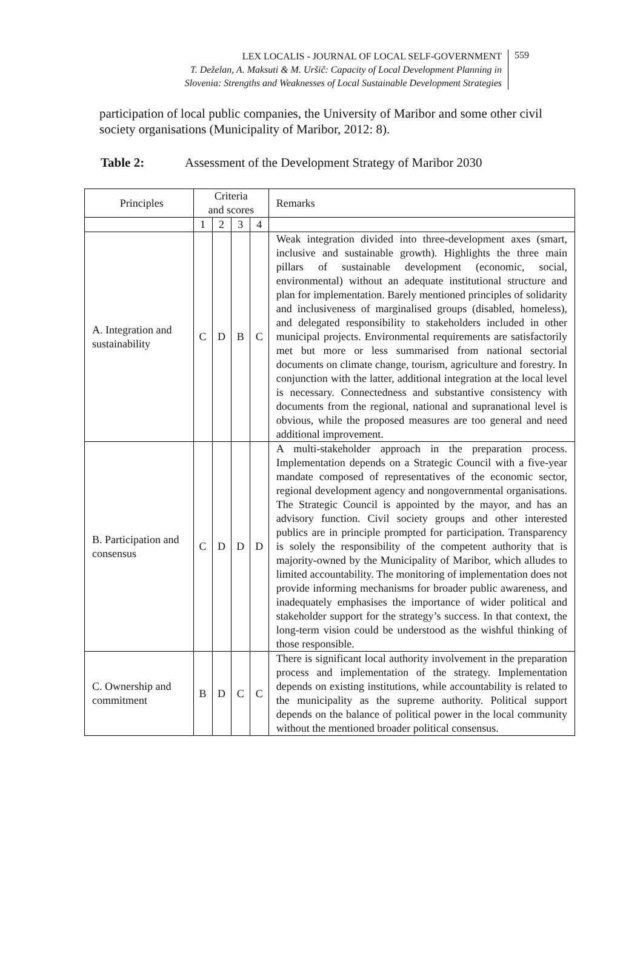LEX LOCALIS - JOURNAL OF LOCAL SELF-GOVERNMENT
T. Deželan, A. Maksuti & M. Uršič: Capacity of Local Development Planning in
Slovenia: Strengths and Weaknesses of Local Sustainable Development Strategies
559
participation of local public companies, the University of Maribor and some other civil society organisations (Municipality of Maribor, 2012: 8).
Table 2: Assessment of the Development Strategy of Maribor 2030
| Principles | Criteria and scores | | | | Remarks |
| --- | --- | --- | --- | --- | --- |
| | 1 | 2 | 3 | 4 | |
| A. Integration and sustainability | C | D | B | C | Weak integration divided into three-development axes (smart, inclusive and sustainable growth). Highlights the three main pillars of sustainable development (economic, social, environmental) without an adequate institutional structure and plan for implementation. Barely mentioned principles of solidarity and inclusiveness of marginalised groups (disabled, homeless), and delegated responsibility to stakeholders included in other municipal projects. Environmental requirements are satisfactorily met but more or less summarised from national sectorial documents on climate change, tourism, agriculture and forestry. In conjunction with the latter, additional integration at the local level is necessary. Connectedness and substantive consistency with documents from the regional, national and supranational level is obvious, while the proposed measures are too general and need additional improvement. |
| B. Participation and consensus | C | D | D | D | A multi-stakeholder approach in the preparation process. Implementation depends on a Strategic Council with a five-year mandate composed of representatives of the economic sector, regional development agency and nongovernmental organisations. The Strategic Council is appointed by the mayor, and has an advisory function. Civil society groups and other interested publics are in principle prompted for participation. Transparency is solely the responsibility of the competent authority that is majority-owned by the Municipality of Maribor, which alludes to limited accountability. The monitoring of implementation does not provide informing mechanisms for broader public awareness, and inadequately emphasises the importance of wider political and stakeholder support for the strategy’s success. In that context, the long-term vision could be understood as the wishful thinking of those responsible. |
| C. Ownership and commitment | B | D | C | C | There is significant local authority involvement in the preparation process and implementation of the strategy. Implementation depends on existing institutions, while accountability is related to the municipality as the supreme authority. Political support depends on the balance of political power in the local community without the mentioned broader political consensus. |